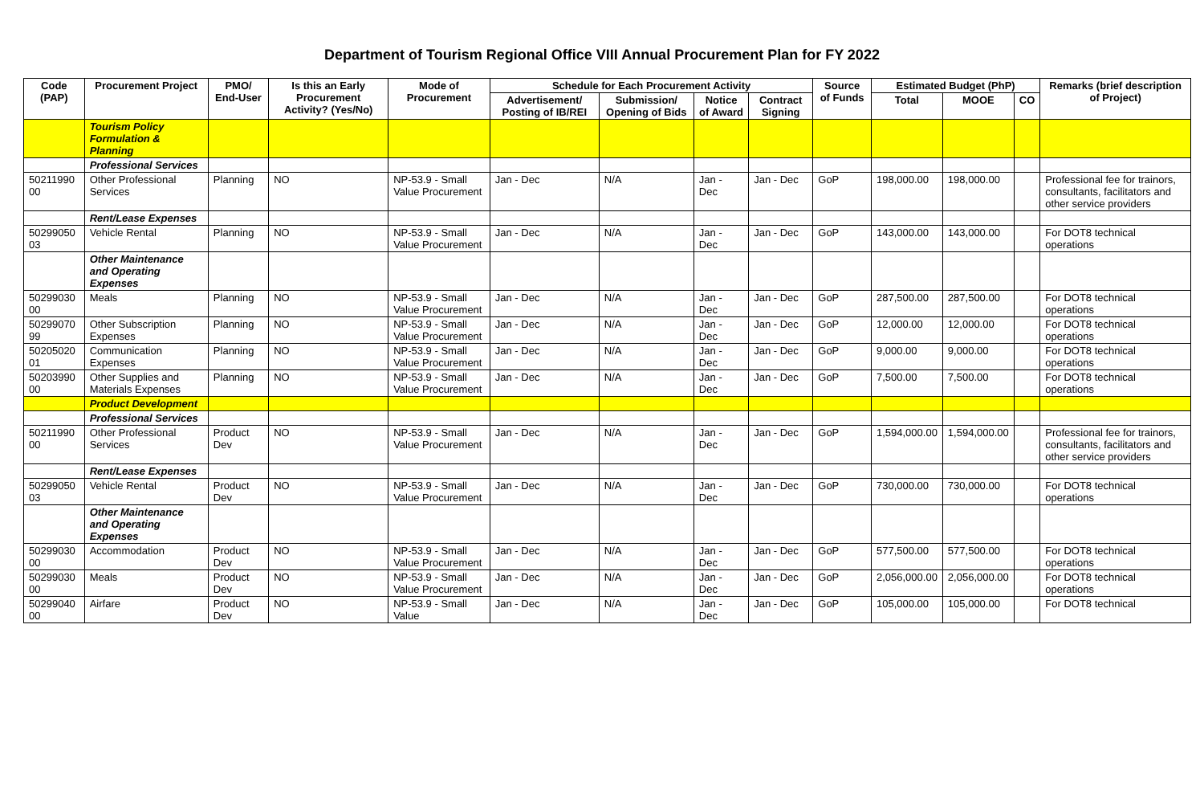Department of Tourism Regional Office VIII Annual Procurement Plan for FY 2022
| Code (PAP) | Procurement Project | PMO/ End-User | Is this an Early Procurement Activity? (Yes/No) | Mode of Procurement | Schedule for Each Procurement Activity | | | | Source of Funds | Estimated Budget (PhP) | | | Remarks (brief description of Project) |
| --- | --- | --- | --- | --- | --- | --- | --- | --- | --- | --- | --- | --- | --- |
| | | | | | Advertisement/ Posting of IB/REI | Submission/ Opening of Bids | Notice of Award | Contract Signing | | Total | MOOE | CO | |
| | Tourism Policy Formulation & Planning | | | | | | | | | | | | |
| | Professional Services | | | | | | | | | | | | |
| 50211990 00 | Other Professional Services | Planning | NO | NP-53.9 - Small Value Procurement | Jan - Dec | N/A | Jan - Dec | Jan - Dec | GoP | 198,000.00 | 198,000.00 | | Professional fee for trainors, consultants, facilitators and other service providers |
| | Rent/Lease Expenses | | | | | | | | | | | | |
| 50299050 03 | Vehicle Rental | Planning | NO | NP-53.9 - Small Value Procurement | Jan - Dec | N/A | Jan - Dec | Jan - Dec | GoP | 143,000.00 | 143,000.00 | | For DOT8 technical operations |
| | Other Maintenance and Operating Expenses | | | | | | | | | | | | |
| 50299030 00 | Meals | Planning | NO | NP-53.9 - Small Value Procurement | Jan - Dec | N/A | Jan - Dec | Jan - Dec | GoP | 287,500.00 | 287,500.00 | | For DOT8 technical operations |
| 50299070 99 | Other Subscription Expenses | Planning | NO | NP-53.9 - Small Value Procurement | Jan - Dec | N/A | Jan - Dec | Jan - Dec | GoP | 12,000.00 | 12,000.00 | | For DOT8 technical operations |
| 50205020 01 | Communication Expenses | Planning | NO | NP-53.9 - Small Value Procurement | Jan - Dec | N/A | Jan - Dec | Jan - Dec | GoP | 9,000.00 | 9,000.00 | | For DOT8 technical operations |
| 50203990 00 | Other Supplies and Materials Expenses | Planning | NO | NP-53.9 - Small Value Procurement | Jan - Dec | N/A | Jan - Dec | Jan - Dec | GoP | 7,500.00 | 7,500.00 | | For DOT8 technical operations |
| | Product Development | | | | | | | | | | | | |
| | Professional Services | | | | | | | | | | | | |
| 50211990 00 | Other Professional Services | Product Dev | NO | NP-53.9 - Small Value Procurement | Jan - Dec | N/A | Jan - Dec | Jan - Dec | GoP | 1,594,000.00 | 1,594,000.00 | | Professional fee for trainors, consultants, facilitators and other service providers |
| | Rent/Lease Expenses | | | | | | | | | | | | |
| 50299050 03 | Vehicle Rental | Product Dev | NO | NP-53.9 - Small Value Procurement | Jan - Dec | N/A | Jan - Dec | Jan - Dec | GoP | 730,000.00 | 730,000.00 | | For DOT8 technical operations |
| | Other Maintenance and Operating Expenses | | | | | | | | | | | | |
| 50299030 00 | Accommodation | Product Dev | NO | NP-53.9 - Small Value Procurement | Jan - Dec | N/A | Jan - Dec | Jan - Dec | GoP | 577,500.00 | 577,500.00 | | For DOT8 technical operations |
| 50299030 00 | Meals | Product Dev | NO | NP-53.9 - Small Value Procurement | Jan - Dec | N/A | Jan - Dec | Jan - Dec | GoP | 2,056,000.00 | 2,056,000.00 | | For DOT8 technical operations |
| 50299040 00 | Airfare | Product Dev | NO | NP-53.9 - Small Value | Jan - Dec | N/A | Jan - Dec | Jan - Dec | GoP | 105,000.00 | 105,000.00 | | For DOT8 technical |